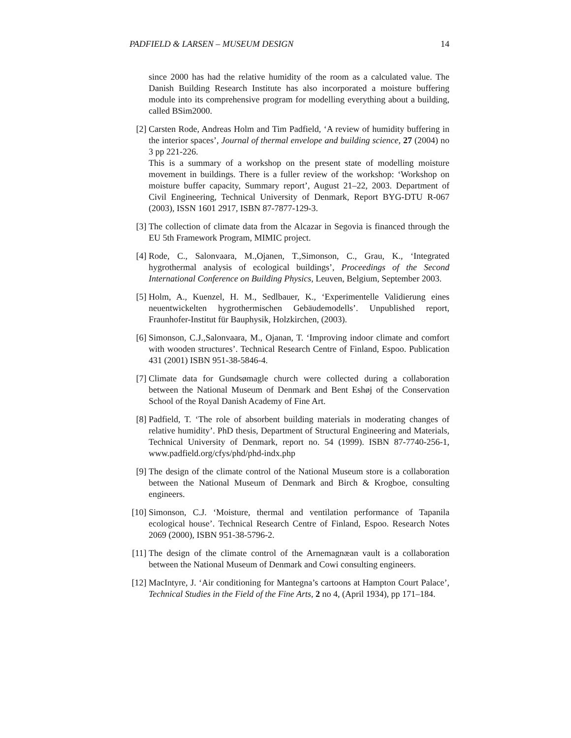PADFIELD & LARSEN – MUSEUM DESIGN 14
since 2000 has had the relative humidity of the room as a calculated value. The Danish Building Research Institute has also incorporated a moisture buffering module into its comprehensive program for modelling everything about a building, called BSim2000.
[2] Carsten Rode, Andreas Holm and Tim Padfield, ‘A review of humidity buffering in the interior spaces’, Journal of thermal envelope and building science, 27 (2004) no 3 pp 221-226.
This is a summary of a workshop on the present state of modelling moisture movement in buildings. There is a fuller review of the workshop: ‘Workshop on moisture buffer capacity, Summary report’, August 21–22, 2003. Department of Civil Engineering, Technical University of Denmark, Report BYG-DTU R-067 (2003), ISSN 1601 2917, ISBN 87-7877-129-3.
[3] The collection of climate data from the Alcazar in Segovia is financed through the EU 5th Framework Program, MIMIC project.
[4] Rode, C., Salonvaara, M.,Ojanen, T.,Simonson, C., Grau, K., ‘Integrated hygrothermal analysis of ecological buildings’, Proceedings of the Second International Conference on Building Physics, Leuven, Belgium, September 2003.
[5] Holm, A., Kuenzel, H. M., Sedlbauer, K., ‘Experimentelle Validierung eines neuentwickelten hygrothermischen Gebäudemodells’. Unpublished report, Fraunhofer-Institut für Bauphysik, Holzkirchen, (2003).
[6] Simonson, C.J.,Salonvaara, M., Ojanan, T. ‘Improving indoor climate and comfort with wooden structures’. Technical Research Centre of Finland, Espoo. Publication 431 (2001) ISBN 951-38-5846-4.
[7] Climate data for Gundsømagle church were collected during a collaboration between the National Museum of Denmark and Bent Eshøj of the Conservation School of the Royal Danish Academy of Fine Art.
[8] Padfield, T. ‘The role of absorbent building materials in moderating changes of relative humidity’. PhD thesis, Department of Structural Engineering and Materials, Technical University of Denmark, report no. 54 (1999). ISBN 87-7740-256-1, www.padfield.org/cfys/phd/phd-indx.php
[9] The design of the climate control of the National Museum store is a collaboration between the National Museum of Denmark and Birch & Krogboe, consulting engineers.
[10]
Simonson, C.J. ‘Moisture, thermal and ventilation performance of Tapanila ecological house’. Technical Research Centre of Finland, Espoo. Research Notes 2069 (2000), ISBN 951-38-5796-2.
[11]
The design of the climate control of the Arnemagnæan vault is a collaboration between the National Museum of Denmark and Cowi consulting engineers.
[12]
MacIntyre, J. ‘Air conditioning for Mantegna’s cartoons at Hampton Court Palace’, Technical Studies in the Field of the Fine Arts, 2 no 4, (April 1934), pp 171–184.